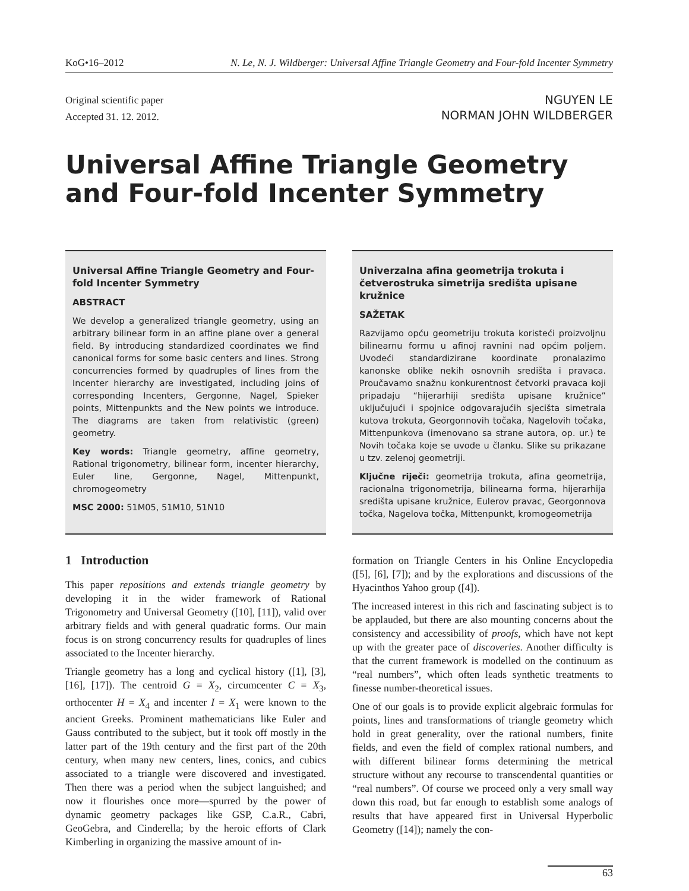KoG•16–2012 N. Le, N. J. Wildberger: Universal Affine Triangle Geometry and Four-fold Incenter Symmetry
Original scientific paper
Accepted 31. 12. 2012.
NGUYEN LE
NORMAN JOHN WILDBERGER
Universal Affine Triangle Geometry and Four-fold Incenter Symmetry
Universal Affine Triangle Geometry and Four-fold Incenter Symmetry
ABSTRACT
We develop a generalized triangle geometry, using an arbitrary bilinear form in an affine plane over a general field. By introducing standardized coordinates we find canonical forms for some basic centers and lines. Strong concurrencies formed by quadruples of lines from the Incenter hierarchy are investigated, including joins of corresponding Incenters, Gergonne, Nagel, Spieker points, Mittenpunkts and the New points we introduce. The diagrams are taken from relativistic (green) geometry.
Key words: Triangle geometry, affine geometry, Rational trigonometry, bilinear form, incenter hierarchy, Euler line, Gergonne, Nagel, Mittenpunkt, chromogeometry
MSC 2000: 51M05, 51M10, 51N10
Univerzalna afina geometrija trokuta i četverostruka simetrija središta upisane kružnice
SAŽETAK
Razvijamo opću geometriju trokuta koristeći proizvoljnu bilinearnu formu u afinoj ravnini nad općim poljem. Uvodeći standardizirane koordinate pronalazimo kanonske oblike nekih osnovnih središta i pravaca. Proučavamo snažnu konkurentnost četvorki pravaca koji pripadaju “hijerarhiji središta upisane kružnice” uključujući i spojnice odgovarajućih sjecišta simetrala kutova trokuta, Georgonnovih točaka, Nagelovih točaka, Mittenpunkova (imenovano sa strane autora, op. ur.) te Novih točaka koje se uvode u članku. Slike su prikazane u tzv. zelenoj geometriji.
Ključne riječi: geometrija trokuta, afina geometrija, racionalna trigonometrija, bilinearna forma, hijerarhija središta upisane kružnice, Eulerov pravac, Georgonnova točka, Nagelova točka, Mittenpunkt, kromogeometrija
1 Introduction
This paper repositions and extends triangle geometry by developing it in the wider framework of Rational Trigonometry and Universal Geometry ([10], [11]), valid over arbitrary fields and with general quadratic forms. Our main focus is on strong concurrency results for quadruples of lines associated to the Incenter hierarchy.
Triangle geometry has a long and cyclical history ([1], [3], [16], [17]). The centroid G = X<sub>2</sub>, circumcenter C = X<sub>3</sub>, orthocenter H = X<sub>4</sub> and incenter I = X<sub>1</sub> were known to the ancient Greeks. Prominent mathematicians like Euler and Gauss contributed to the subject, but it took off mostly in the latter part of the 19th century and the first part of the 20th century, when many new centers, lines, conics, and cubics associated to a triangle were discovered and investigated. Then there was a period when the subject languished; and now it flourishes once more—spurred by the power of dynamic geometry packages like GSP, C.a.R., Cabri, GeoGebra, and Cinderella; by the heroic efforts of Clark Kimberling in organizing the massive amount of in-
formation on Triangle Centers in his Online Encyclopedia ([5], [6], [7]); and by the explorations and discussions of the Hyacinthos Yahoo group ([4]).
The increased interest in this rich and fascinating subject is to be applauded, but there are also mounting concerns about the consistency and accessibility of proofs, which have not kept up with the greater pace of discoveries. Another difficulty is that the current framework is modelled on the continuum as “real numbers”, which often leads synthetic treatments to finesse number-theoretical issues.
One of our goals is to provide explicit algebraic formulas for points, lines and transformations of triangle geometry which hold in great generality, over the rational numbers, finite fields, and even the field of complex rational numbers, and with different bilinear forms determining the metrical structure without any recourse to transcendental quantities or “real numbers”. Of course we proceed only a very small way down this road, but far enough to establish some analogs of results that have appeared first in Universal Hyperbolic Geometry ([14]); namely the con-
63